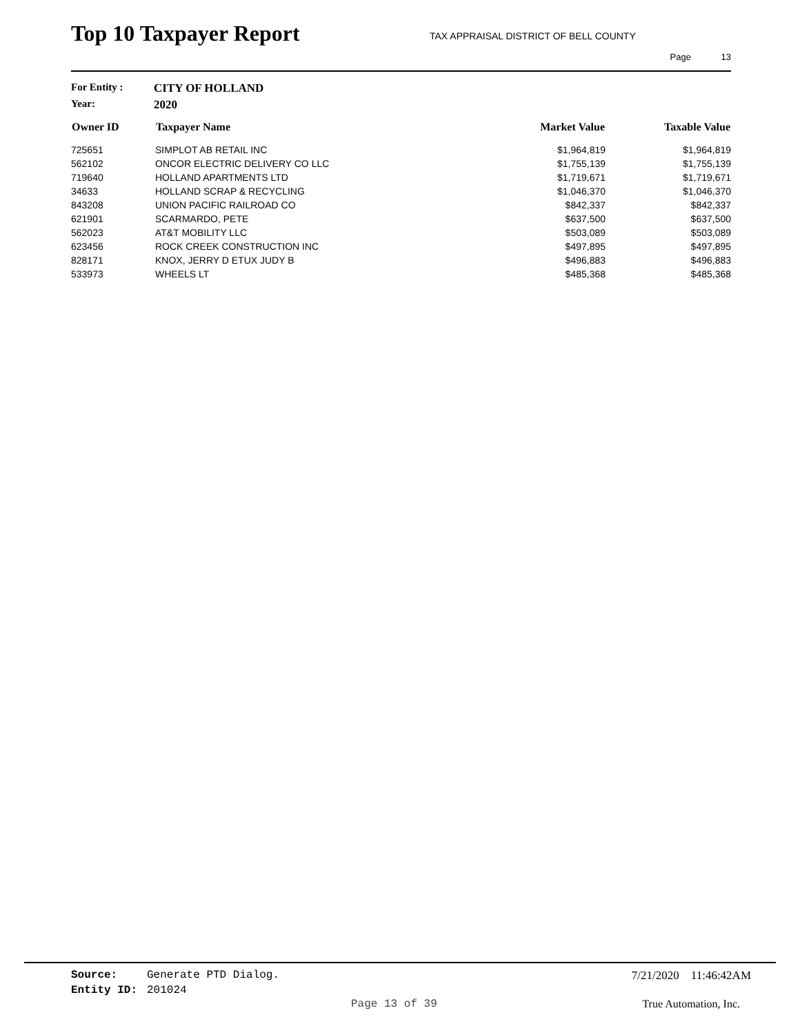Top 10 Taxpayer Report TAX APPRAISAL DISTRICT OF BELL COUNTY
Page 13
For Entity : CITY OF HOLLAND
Year: 2020
| Owner ID | Taxpayer Name | Market Value | Taxable Value |
| --- | --- | --- | --- |
| 725651 | SIMPLOT AB RETAIL INC | $1,964,819 | $1,964,819 |
| 562102 | ONCOR ELECTRIC DELIVERY CO LLC | $1,755,139 | $1,755,139 |
| 719640 | HOLLAND APARTMENTS LTD | $1,719,671 | $1,719,671 |
| 34633 | HOLLAND SCRAP & RECYCLING | $1,046,370 | $1,046,370 |
| 843208 | UNION PACIFIC RAILROAD CO | $842,337 | $842,337 |
| 621901 | SCARMARDO, PETE | $637,500 | $637,500 |
| 562023 | AT&T MOBILITY LLC | $503,089 | $503,089 |
| 623456 | ROCK CREEK CONSTRUCTION INC | $497,895 | $497,895 |
| 828171 | KNOX, JERRY D ETUX JUDY B | $496,883 | $496,883 |
| 533973 | WHEELS LT | $485,368 | $485,368 |
Source: Generate PTD Dialog. 7/21/2020 11:46:42AM
Entity ID: 201024
Page 13 of 39 True Automation, Inc.